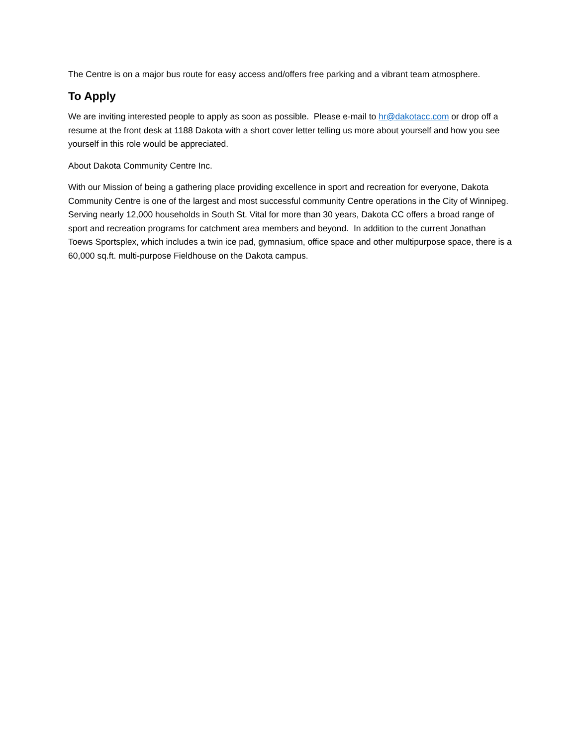The Centre is on a major bus route for easy access and/offers free parking and a vibrant team atmosphere.
To Apply
We are inviting interested people to apply as soon as possible. Please e-mail to hr@dakotacc.com or drop off a resume at the front desk at 1188 Dakota with a short cover letter telling us more about yourself and how you see yourself in this role would be appreciated.
About Dakota Community Centre Inc.
With our Mission of being a gathering place providing excellence in sport and recreation for everyone, Dakota Community Centre is one of the largest and most successful community Centre operations in the City of Winnipeg. Serving nearly 12,000 households in South St. Vital for more than 30 years, Dakota CC offers a broad range of sport and recreation programs for catchment area members and beyond. In addition to the current Jonathan Toews Sportsplex, which includes a twin ice pad, gymnasium, office space and other multipurpose space, there is a 60,000 sq.ft. multi-purpose Fieldhouse on the Dakota campus.